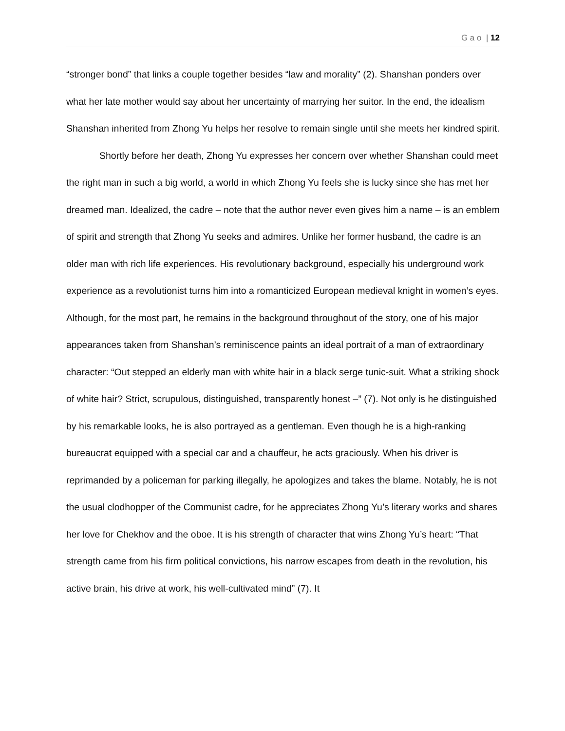G a o | 12
“stronger bond” that links a couple together besides “law and morality” (2). Shanshan ponders over what her late mother would say about her uncertainty of marrying her suitor. In the end, the idealism Shanshan inherited from Zhong Yu helps her resolve to remain single until she meets her kindred spirit.
Shortly before her death, Zhong Yu expresses her concern over whether Shanshan could meet the right man in such a big world, a world in which Zhong Yu feels she is lucky since she has met her dreamed man. Idealized, the cadre – note that the author never even gives him a name – is an emblem of spirit and strength that Zhong Yu seeks and admires. Unlike her former husband, the cadre is an older man with rich life experiences. His revolutionary background, especially his underground work experience as a revolutionist turns him into a romanticized European medieval knight in women’s eyes. Although, for the most part, he remains in the background throughout of the story, one of his major appearances taken from Shanshan’s reminiscence paints an ideal portrait of a man of extraordinary character: “Out stepped an elderly man with white hair in a black serge tunic-suit. What a striking shock of white hair? Strict, scrupulous, distinguished, transparently honest –” (7). Not only is he distinguished by his remarkable looks, he is also portrayed as a gentleman. Even though he is a high-ranking bureaucrat equipped with a special car and a chauffeur, he acts graciously. When his driver is reprimanded by a policeman for parking illegally, he apologizes and takes the blame. Notably, he is not the usual clodhopper of the Communist cadre, for he appreciates Zhong Yu’s literary works and shares her love for Chekhov and the oboe. It is his strength of character that wins Zhong Yu’s heart: “That strength came from his firm political convictions, his narrow escapes from death in the revolution, his active brain, his drive at work, his well-cultivated mind” (7). It